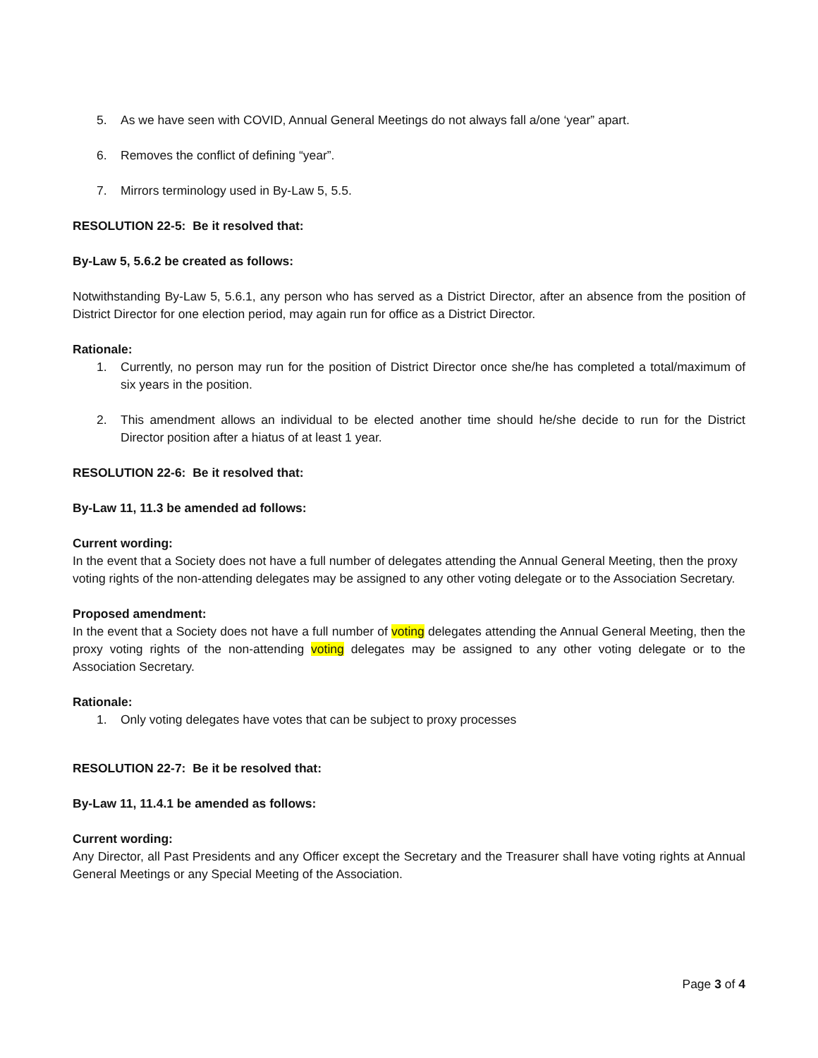5. As we have seen with COVID, Annual General Meetings do not always fall a/one ‘year” apart.
6. Removes the conflict of defining “year”.
7. Mirrors terminology used in By-Law 5, 5.5.
RESOLUTION 22-5: Be it resolved that:
By-Law 5, 5.6.2 be created as follows:
Notwithstanding By-Law 5, 5.6.1, any person who has served as a District Director, after an absence from the position of District Director for one election period, may again run for office as a District Director.
Rationale:
1. Currently, no person may run for the position of District Director once she/he has completed a total/maximum of six years in the position.
2. This amendment allows an individual to be elected another time should he/she decide to run for the District Director position after a hiatus of at least 1 year.
RESOLUTION 22-6: Be it resolved that:
By-Law 11, 11.3 be amended ad follows:
Current wording:
In the event that a Society does not have a full number of delegates attending the Annual General Meeting, then the proxy voting rights of the non-attending delegates may be assigned to any other voting delegate or to the Association Secretary.
Proposed amendment:
In the event that a Society does not have a full number of voting delegates attending the Annual General Meeting, then the proxy voting rights of the non-attending voting delegates may be assigned to any other voting delegate or to the Association Secretary.
Rationale:
1. Only voting delegates have votes that can be subject to proxy processes
RESOLUTION 22-7: Be it be resolved that:
By-Law 11, 11.4.1 be amended as follows:
Current wording:
Any Director, all Past Presidents and any Officer except the Secretary and the Treasurer shall have voting rights at Annual General Meetings or any Special Meeting of the Association.
Page 3 of 4